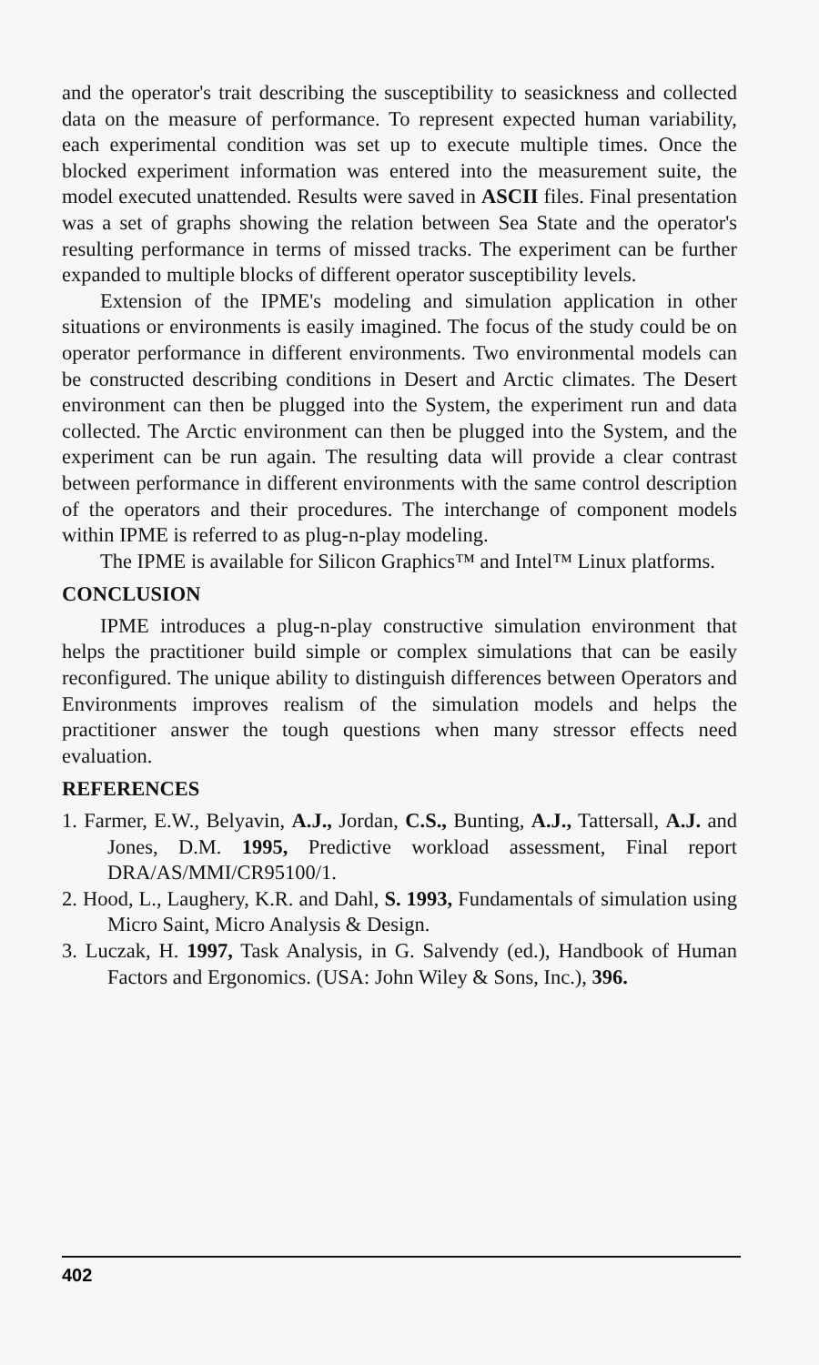and the operator's trait describing the susceptibility to seasickness and collected data on the measure of performance. To represent expected human variability, each experimental condition was set up to execute multiple times. Once the blocked experiment information was entered into the measurement suite, the model executed unattended. Results were saved in ASCII files. Final presentation was a set of graphs showing the relation between Sea State and the operator's resulting performance in terms of missed tracks. The experiment can be further expanded to multiple blocks of different operator susceptibility levels.
Extension of the IPME's modeling and simulation application in other situations or environments is easily imagined. The focus of the study could be on operator performance in different environments. Two environmental models can be constructed describing conditions in Desert and Arctic climates. The Desert environment can then be plugged into the System, the experiment run and data collected. The Arctic environment can then be plugged into the System, and the experiment can be run again. The resulting data will provide a clear contrast between performance in different environments with the same control description of the operators and their procedures. The interchange of component models within IPME is referred to as plug-n-play modeling.
The IPME is available for Silicon Graphics™ and Intel™ Linux platforms.
CONCLUSION
IPME introduces a plug-n-play constructive simulation environment that helps the practitioner build simple or complex simulations that can be easily reconfigured. The unique ability to distinguish differences between Operators and Environments improves realism of the simulation models and helps the practitioner answer the tough questions when many stressor effects need evaluation.
REFERENCES
1. Farmer, E.W., Belyavin, A.J., Jordan, C.S., Bunting, A.J., Tattersall, A.J. and Jones, D.M. 1995, Predictive workload assessment, Final report DRA/AS/MMI/CR95100/1.
2. Hood, L., Laughery, K.R. and Dahl, S. 1993, Fundamentals of simulation using Micro Saint, Micro Analysis & Design.
3. Luczak, H. 1997, Task Analysis, in G. Salvendy (ed.), Handbook of Human Factors and Ergonomics. (USA: John Wiley & Sons, Inc.), 396.
402